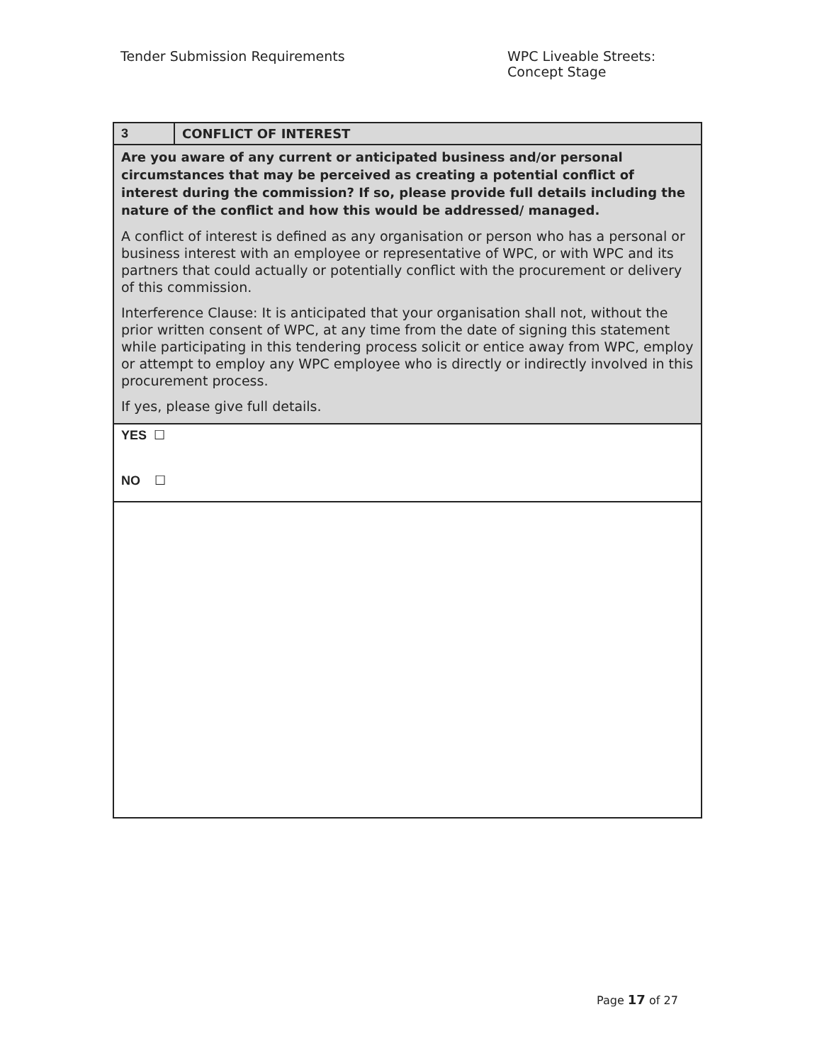Tender Submission Requirements WPC Liveable Streets:
Concept Stage
| 3 | CONFLICT OF INTEREST |
| Are you aware of any current or anticipated business and/or personal circumstances that may be perceived as creating a potential conflict of interest during the commission? If so, please provide full details including the nature of the conflict and how this would be addressed/ managed. A conflict of interest is defined as any organisation or person who has a personal or business interest with an employee or representative of WPC, or with WPC and its partners that could actually or potentially conflict with the procurement or delivery of this commission. Interference Clause: It is anticipated that your organisation shall not, without the prior written consent of WPC, at any time from the date of signing this statement while participating in this tendering process solicit or entice away from WPC, employ or attempt to employ any WPC employee who is directly or indirectly involved in this procurement process. If yes, please give full details. | |
| YES ☐ NO ☐ | |
Page 17 of 27